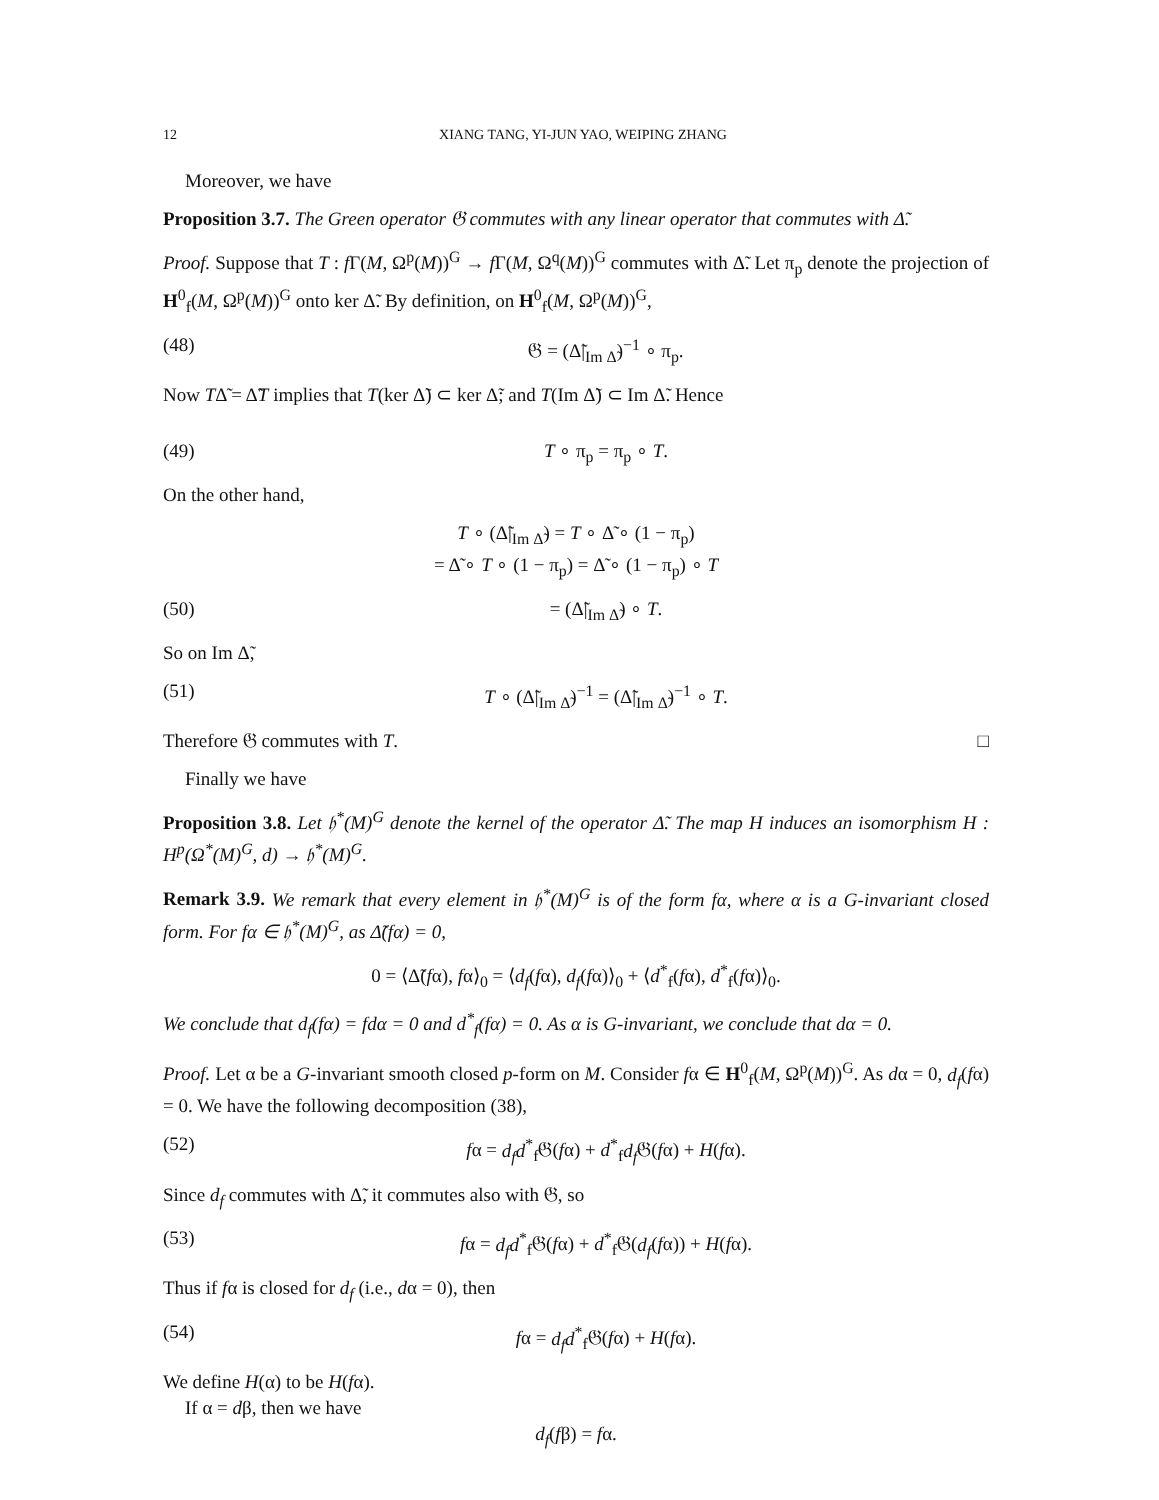12 XIANG TANG, YI-JUN YAO, WEIPING ZHANG
Moreover, we have
Proposition 3.7. The Green operator 𝔊 commutes with any linear operator that commutes with Δ̃.
Proof. Suppose that T : f Γ(M, Ω<sup>p</sup>(M))<sup>G</sup> → f Γ(M, Ω<sup>q</sup>(M))<sup>G</sup> commutes with Δ̃. Let π<sub>p</sub> denote the projection of H<sup>0</sup><sub>f</sub>(M, Ω<sup>p</sup>(M))<sup>G</sup> onto ker Δ̃. By definition, on H<sup>0</sup><sub>f</sub>(M, Ω<sup>p</sup>(M))<sup>G</sup>,
(48) 𝔊 = (Δ̃|<sub>Im Δ̃</sub>)<sup>−1</sup> ∘ π<sub>p</sub>.
Now TΔ̃ = Δ̃T implies that T(ker Δ̃) ⊂ ker Δ̃; and T(Im Δ̃) ⊂ Im Δ̃. Hence
(49) T ∘ π<sub>p</sub> = π<sub>p</sub> ∘ T.
On the other hand,
T ∘ (Δ̃|<sub>Im Δ̃</sub>) = T ∘ Δ̃ ∘ (1 − π<sub>p</sub>)
= Δ̃ ∘ T ∘ (1 − π<sub>p</sub>) = Δ̃ ∘ (1 − π<sub>p</sub>) ∘ T
(50) = (Δ̃|<sub>Im Δ̃</sub>) ∘ T.
So on Im Δ̃,
(51) T ∘ (Δ̃|<sub>Im Δ̃</sub>)<sup>−1</sup> = (Δ̃|<sub>Im Δ̃</sub>)<sup>−1</sup> ∘ T.
Therefore 𝔊 commutes with T. □
Finally we have
Proposition 3.8. Let 𝔥<sup>*</sup>(M)<sup>G</sup> denote the kernel of the operator Δ̃. The map H induces an isomorphism H : H<sup>p</sup>(Ω<sup>*</sup>(M)<sup>G</sup>, d) → 𝔥<sup>*</sup>(M)<sup>G</sup>.
Remark 3.9. We remark that every element in 𝔥<sup>*</sup>(M)<sup>G</sup> is of the form fα, where α is a G-invariant closed form. For fα ∈ 𝔥<sup>*</sup>(M)<sup>G</sup>, as Δ̃(fα) = 0,
0 = ⟨Δ̃(fα), fα⟩<sub>0</sub> = ⟨d<sub>f</sub>(fα), d<sub>f</sub>(fα)⟩<sub>0</sub> + ⟨d<sup>*</sup><sub>f</sub>(fα), d<sup>*</sup><sub>f</sub>(fα)⟩<sub>0</sub>.
We conclude that d<sub>f</sub>(fα) = fdα = 0 and d<sup>*</sup><sub>f</sub>(fα) = 0. As α is G-invariant, we conclude that dα = 0.
Proof. Let α be a G-invariant smooth closed p-form on M. Consider fα ∈ H<sup>0</sup><sub>f</sub>(M, Ω<sup>p</sup>(M))<sup>G</sup>. As dα = 0, d<sub>f</sub>(fα) = 0. We have the following decomposition (38),
(52) fα = d<sub>f</sub>d<sup>*</sup><sub>f</sub>𝔊(fα) + d<sup>*</sup><sub>f</sub>d<sub>f</sub> 𝔊(fα) + H(fα).
Since d<sub>f</sub> commutes with Δ̃, it commutes also with 𝔊, so
(53) fα = d<sub>f</sub>d<sup>*</sup><sub>f</sub>𝔊(fα) + d<sup>*</sup><sub>f</sub>𝔊(d<sub>f</sub>(fα)) + H(fα).
Thus if fα is closed for d<sub>f</sub> (i.e., dα = 0), then
(54) fα = d<sub>f</sub>d<sup>*</sup><sub>f</sub>𝔊(fα) + H(fα).
We define H(α) to be H(fα).
If α = dβ, then we have
d<sub>f</sub>(fβ) = fα.